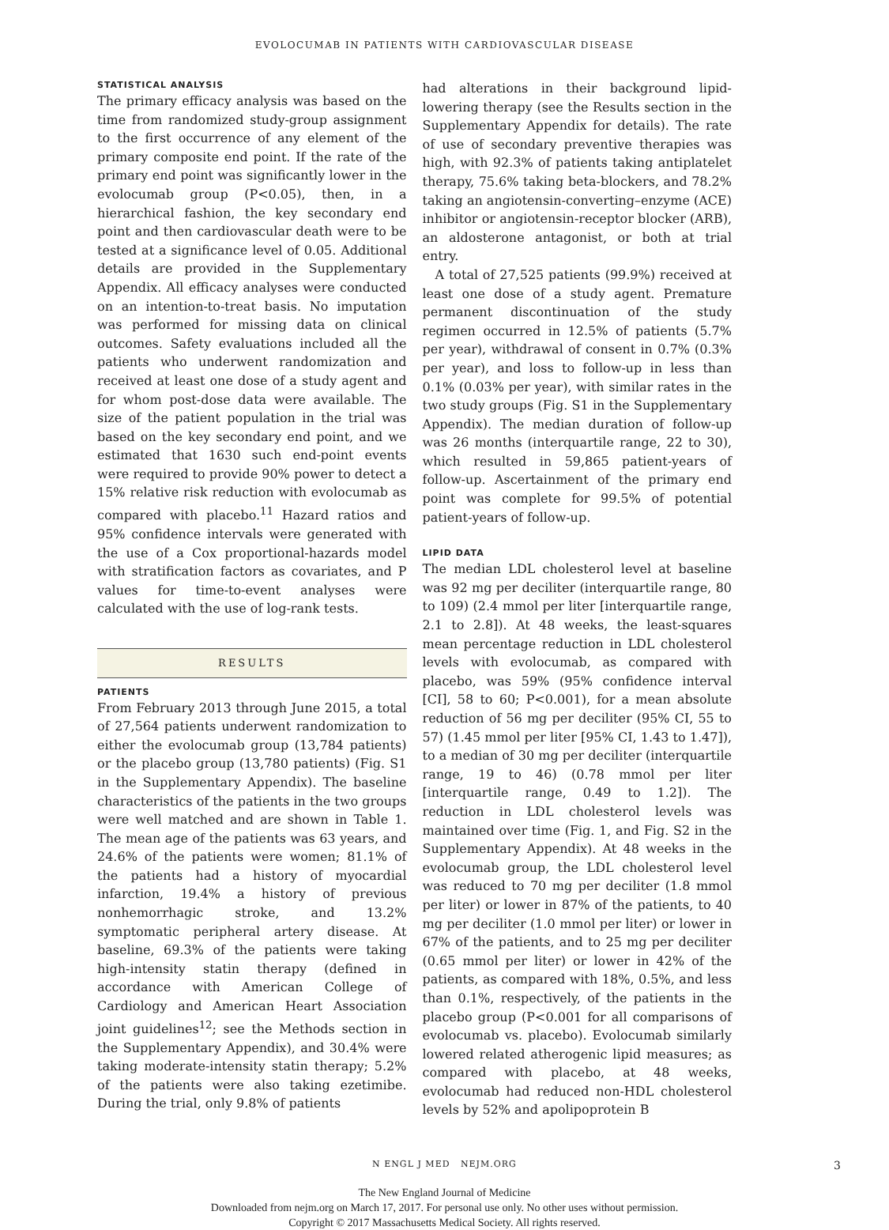EVOLOCUMAB IN PATIENTS WITH CARDIOVASCULAR DISEASE
STATISTICAL ANALYSIS
The primary efficacy analysis was based on the time from randomized study-group assignment to the first occurrence of any element of the primary composite end point. If the rate of the primary end point was significantly lower in the evolocumab group (P<0.05), then, in a hierarchical fashion, the key secondary end point and then cardiovascular death were to be tested at a significance level of 0.05. Additional details are provided in the Supplementary Appendix. All efficacy analyses were conducted on an intention-to-treat basis. No imputation was performed for missing data on clinical outcomes. Safety evaluations included all the patients who underwent randomization and received at least one dose of a study agent and for whom post-dose data were available. The size of the patient population in the trial was based on the key secondary end point, and we estimated that 1630 such end-point events were required to provide 90% power to detect a 15% relative risk reduction with evolocumab as compared with placebo.<sup>11</sup> Hazard ratios and 95% confidence intervals were generated with the use of a Cox proportional-hazards model with stratification factors as covariates, and P values for time-to-event analyses were calculated with the use of log-rank tests.
RESULTS
PATIENTS
From February 2013 through June 2015, a total of 27,564 patients underwent randomization to either the evolocumab group (13,784 patients) or the placebo group (13,780 patients) (Fig. S1 in the Supplementary Appendix). The baseline characteristics of the patients in the two groups were well matched and are shown in Table 1. The mean age of the patients was 63 years, and 24.6% of the patients were women; 81.1% of the patients had a history of myocardial infarction, 19.4% a history of previous nonhemorrhagic stroke, and 13.2% symptomatic peripheral artery disease. At baseline, 69.3% of the patients were taking high-intensity statin therapy (defined in accordance with American College of Cardiology and American Heart Association joint guidelines<sup>12</sup>; see the Methods section in the Supplementary Appendix), and 30.4% were taking moderate-intensity statin therapy; 5.2% of the patients were also taking ezetimibe. During the trial, only 9.8% of patients
had alterations in their background lipid-lowering therapy (see the Results section in the Supplementary Appendix for details). The rate of use of secondary preventive therapies was high, with 92.3% of patients taking antiplatelet therapy, 75.6% taking beta-blockers, and 78.2% taking an angiotensin-converting–enzyme (ACE) inhibitor or angiotensin-receptor blocker (ARB), an aldosterone antagonist, or both at trial entry.
A total of 27,525 patients (99.9%) received at least one dose of a study agent. Premature permanent discontinuation of the study regimen occurred in 12.5% of patients (5.7% per year), withdrawal of consent in 0.7% (0.3% per year), and loss to follow-up in less than 0.1% (0.03% per year), with similar rates in the two study groups (Fig. S1 in the Supplementary Appendix). The median duration of follow-up was 26 months (interquartile range, 22 to 30), which resulted in 59,865 patient-years of follow-up. Ascertainment of the primary end point was complete for 99.5% of potential patient-years of follow-up.
LIPID DATA
The median LDL cholesterol level at baseline was 92 mg per deciliter (interquartile range, 80 to 109) (2.4 mmol per liter [interquartile range, 2.1 to 2.8]). At 48 weeks, the least-squares mean percentage reduction in LDL cholesterol levels with evolocumab, as compared with placebo, was 59% (95% confidence interval [CI], 58 to 60; P<0.001), for a mean absolute reduction of 56 mg per deciliter (95% CI, 55 to 57) (1.45 mmol per liter [95% CI, 1.43 to 1.47]), to a median of 30 mg per deciliter (interquartile range, 19 to 46) (0.78 mmol per liter [interquartile range, 0.49 to 1.2]). The reduction in LDL cholesterol levels was maintained over time (Fig. 1, and Fig. S2 in the Supplementary Appendix). At 48 weeks in the evolocumab group, the LDL cholesterol level was reduced to 70 mg per deciliter (1.8 mmol per liter) or lower in 87% of the patients, to 40 mg per deciliter (1.0 mmol per liter) or lower in 67% of the patients, and to 25 mg per deciliter (0.65 mmol per liter) or lower in 42% of the patients, as compared with 18%, 0.5%, and less than 0.1%, respectively, of the patients in the placebo group (P<0.001 for all comparisons of evolocumab vs. placebo). Evolocumab similarly lowered related atherogenic lipid measures; as compared with placebo, at 48 weeks, evolocumab had reduced non-HDL cholesterol levels by 52% and apolipoprotein B
N ENGL J MED NEJM.ORG 3
The New England Journal of Medicine
Downloaded from nejm.org on March 17, 2017. For personal use only. No other uses without permission.
Copyright © 2017 Massachusetts Medical Society. All rights reserved.